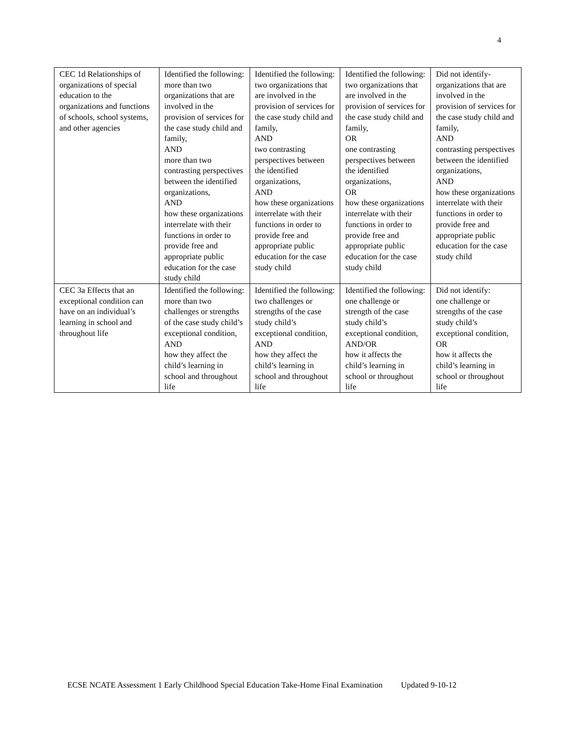4
| CEC 1d Relationships of organizations of special education to the organizations and functions of schools, school systems, and other agencies | Identified the following: more than two organizations that are involved in the provision of services for the case study child and family, AND more than two contrasting perspectives between the identified organizations, AND how these organizations interrelate with their functions in order to provide free and appropriate public education for the case study child | Identified the following: two organizations that are involved in the provision of services for the case study child and family, AND two contrasting perspectives between the identified organizations, AND how these organizations interrelate with their functions in order to provide free and appropriate public education for the case study child | Identified the following: two organizations that are involved in the provision of services for the case study child and family, OR one contrasting perspectives between the identified organizations, OR how these organizations interrelate with their functions in order to provide free and appropriate public education for the case study child | Did not identify- organizations that are involved in the provision of services for the case study child and family, AND contrasting perspectives between the identified organizations, AND how these organizations interrelate with their functions in order to provide free and appropriate public education for the case study child |
| CEC 3a Effects that an exceptional condition can have on an individual’s learning in school and throughout life | Identified the following: more than two challenges or strengths of the case study child’s exceptional condition, AND how they affect the child’s learning in school and throughout life | Identified the following: two challenges or strengths of the case study child’s exceptional condition, AND how they affect the child’s learning in school and throughout life | Identified the following: one challenge or strength of the case study child’s exceptional condition, AND/OR how it affects the child’s learning in school or throughout life | Did not identify: one challenge or strengths of the case study child’s exceptional condition, OR how it affects the child’s learning in school or throughout life |
ECSE NCATE Assessment 1 Early Childhood Special Education Take-Home Final Examination Updated 9-10-12